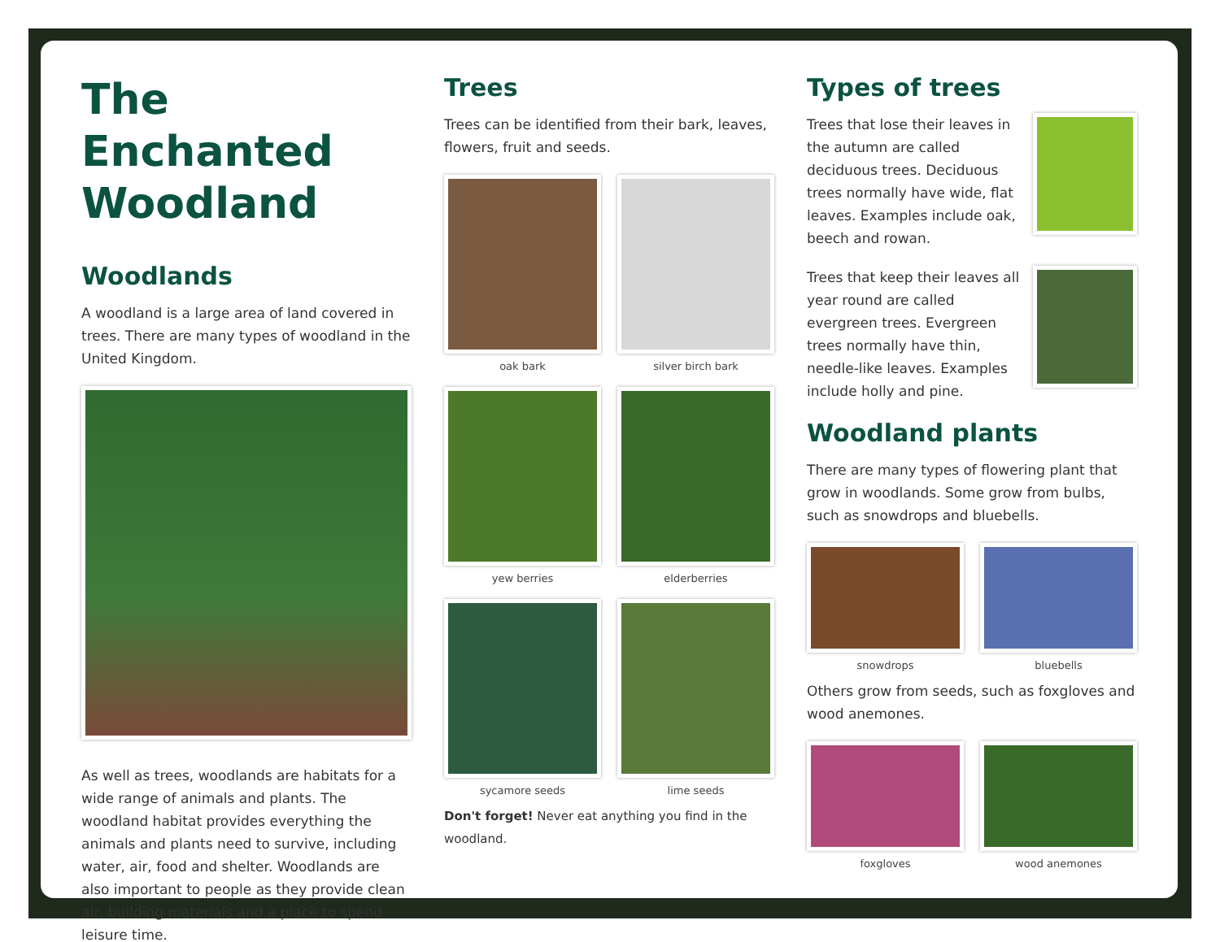The Enchanted Woodland
Woodlands
A woodland is a large area of land covered in trees. There are many types of woodland in the United Kingdom.
As well as trees, woodlands are habitats for a wide range of animals and plants. The woodland habitat provides everything the animals and plants need to survive, including water, air, food and shelter. Woodlands are also important to people as they provide clean air, building materials and a place to spend leisure time.
Trees
Trees can be identified from their bark, leaves, flowers, fruit and seeds.
oak bark
silver birch bark
yew berries
elderberries
sycamore seeds
lime seeds
Don't forget! Never eat anything you find in the woodland.
Types of trees
Trees that lose their leaves in the autumn are called deciduous trees. Deciduous trees normally have wide, flat leaves. Examples include oak, beech and rowan.
Trees that keep their leaves all year round are called evergreen trees. Evergreen trees normally have thin, needle-like leaves. Examples include holly and pine.
Woodland plants
There are many types of flowering plant that grow in woodlands. Some grow from bulbs, such as snowdrops and bluebells.
snowdrops
bluebells
Others grow from seeds, such as foxgloves and wood anemones.
foxgloves
wood anemones